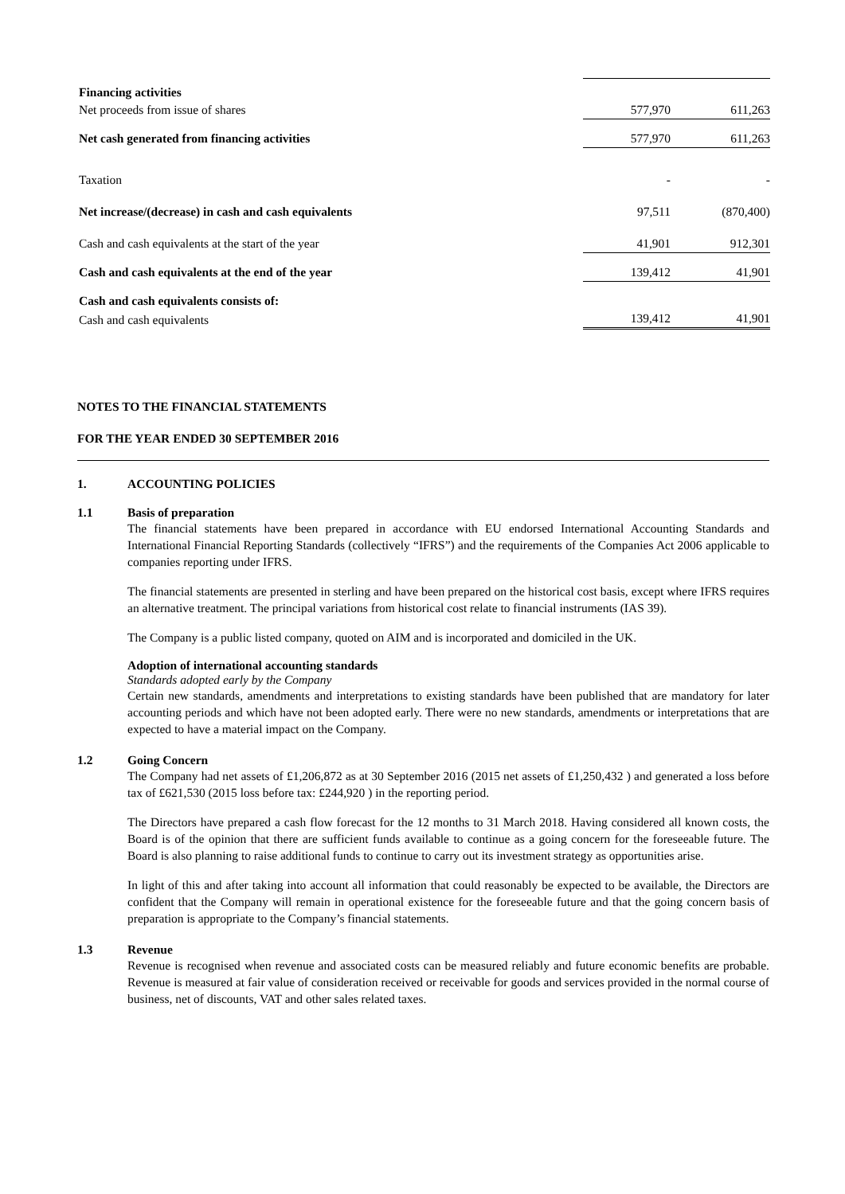| Financing activities | | |
| Net proceeds from issue of shares | 577,970 | 611,263 |
| Net cash generated from financing activities | 577,970 | 611,263 |
| Taxation | - | - |
| Net increase/(decrease) in cash and cash equivalents | 97,511 | (870,400) |
| Cash and cash equivalents at the start of the year | 41,901 | 912,301 |
| Cash and cash equivalents at the end of the year | 139,412 | 41,901 |
| Cash and cash equivalents consists of: | | |
| Cash and cash equivalents | 139,412 | 41,901 |
NOTES TO THE FINANCIAL STATEMENTS
FOR THE YEAR ENDED 30 SEPTEMBER 2016
1. ACCOUNTING POLICIES
1.1 Basis of preparation
The financial statements have been prepared in accordance with EU endorsed International Accounting Standards and International Financial Reporting Standards (collectively “IFRS”) and the requirements of the Companies Act 2006 applicable to companies reporting under IFRS.
The financial statements are presented in sterling and have been prepared on the historical cost basis, except where IFRS requires an alternative treatment. The principal variations from historical cost relate to financial instruments (IAS 39).
The Company is a public listed company, quoted on AIM and is incorporated and domiciled in the UK.
Adoption of international accounting standards
Standards adopted early by the Company
Certain new standards, amendments and interpretations to existing standards have been published that are mandatory for later accounting periods and which have not been adopted early. There were no new standards, amendments or interpretations that are expected to have a material impact on the Company.
1.2 Going Concern
The Company had net assets of £1,206,872 as at 30 September 2016 (2015 net assets of £1,250,432 ) and generated a loss before tax of £621,530 (2015 loss before tax: £244,920 ) in the reporting period.
The Directors have prepared a cash flow forecast for the 12 months to 31 March 2018. Having considered all known costs, the Board is of the opinion that there are sufficient funds available to continue as a going concern for the foreseeable future. The Board is also planning to raise additional funds to continue to carry out its investment strategy as opportunities arise.
In light of this and after taking into account all information that could reasonably be expected to be available, the Directors are confident that the Company will remain in operational existence for the foreseeable future and that the going concern basis of preparation is appropriate to the Company’s financial statements.
1.3 Revenue
Revenue is recognised when revenue and associated costs can be measured reliably and future economic benefits are probable. Revenue is measured at fair value of consideration received or receivable for goods and services provided in the normal course of business, net of discounts, VAT and other sales related taxes.